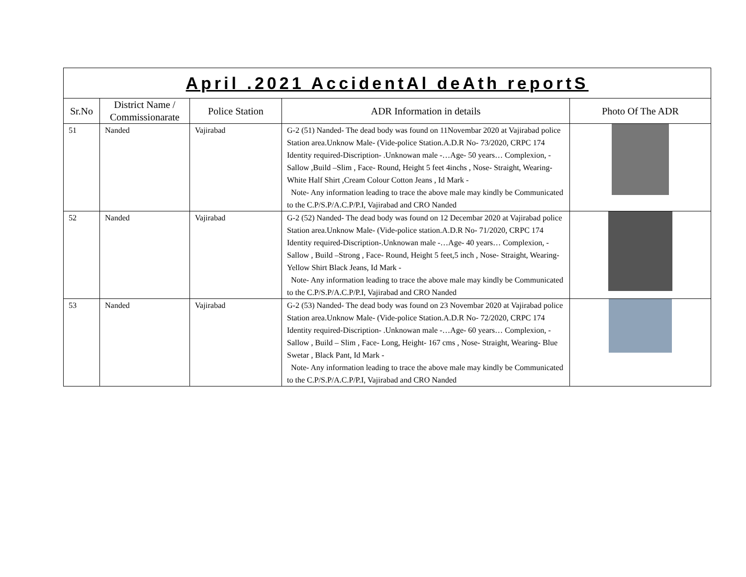| April .2021 AccidentAl deAth reportS | | | | |
| Sr.No | District Name / Commissionarate | Police Station | ADR Information in details | Photo Of The ADR |
| 51 | Nanded | Vajirabad | G-2 (51) Nanded- The dead body was found on 11Novembar 2020 at Vajirabad police Station area.Unknow Male- (Vide-police Station.A.D.R No- 73/2020, CRPC 174 Identity required-Discription- .Unknowan male -…Age- 50 years… Complexion, -Sallow ,Build –Slim , Face- Round, Height 5 feet 4inchs , Nose- Straight, Wearing- White Half Shirt ,Cream Colour Cotton Jeans , Id Mark - Note- Any information leading to trace the above male may kindly be Communicated to the C.P/S.P/A.C.P/P.I, Vajirabad and CRO Nanded | |
| 52 | Nanded | Vajirabad | G-2 (52) Nanded- The dead body was found on 12 Decembar 2020 at Vajirabad police Station area.Unknow Male- (Vide-police station.A.D.R No- 71/2020, CRPC 174 Identity required-Discription-.Unknowan male -…Age- 40 years… Complexion, -Sallow , Build –Strong , Face- Round, Height 5 feet,5 inch , Nose- Straight, Wearing-Yellow Shirt Black Jeans, Id Mark - Note- Any information leading to trace the above male may kindly be Communicated to the C.P/S.P/A.C.P/P.I, Vajirabad and CRO Nanded | |
| 53 | Nanded | Vajirabad | G-2 (53) Nanded- The dead body was found on 23 Novembar 2020 at Vajirabad police Station area.Unknow Male- (Vide-police Station.A.D.R No- 72/2020, CRPC 174 Identity required-Discription- .Unknowan male -…Age- 60 years… Complexion, -Sallow , Build – Slim , Face- Long, Height- 167 cms , Nose- Straight, Wearing- Blue Swetar , Black Pant, Id Mark - Note- Any information leading to trace the above male may kindly be Communicated to the C.P/S.P/A.C.P/P.I, Vajirabad and CRO Nanded | |